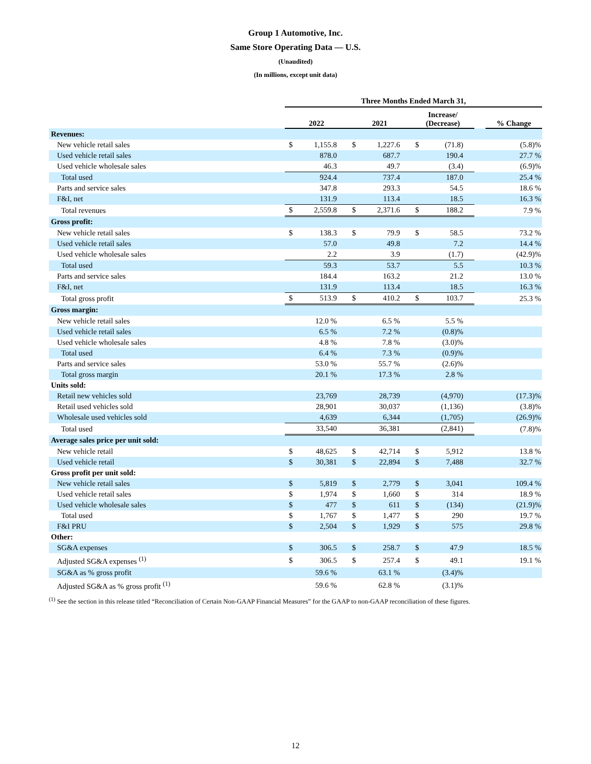Group 1 Automotive, Inc.
Same Store Operating Data — U.S.
(Unaudited)
(In millions, except unit data)
| | Three Months Ended March 31, | | | | | | | |
| | 2022 | | 2021 | | Increase/ (Decrease) | | | % Change |
| Revenues: | | | | | | | | |
| New vehicle retail sales | $ | 1,155.8 | $ | 1,227.6 | $ | (71.8) | | (5.8)% |
| Used vehicle retail sales | | 878.0 | | 687.7 | | 190.4 | | 27.7 % |
| Used vehicle wholesale sales | | 46.3 | | 49.7 | | (3.4) | | (6.9)% |
| Total used | | 924.4 | | 737.4 | | 187.0 | | 25.4 % |
| Parts and service sales | | 347.8 | | 293.3 | | 54.5 | | 18.6 % |
| F&I, net | | 131.9 | | 113.4 | | 18.5 | | 16.3 % |
| Total revenues | $ | 2,559.8 | $ | 2,371.6 | $ | 188.2 | | 7.9 % |
| Gross profit: | | | | | | | | |
| New vehicle retail sales | $ | 138.3 | $ | 79.9 | $ | 58.5 | | 73.2 % |
| Used vehicle retail sales | | 57.0 | | 49.8 | | 7.2 | | 14.4 % |
| Used vehicle wholesale sales | | 2.2 | | 3.9 | | (1.7) | | (42.9)% |
| Total used | | 59.3 | | 53.7 | | 5.5 | | 10.3 % |
| Parts and service sales | | 184.4 | | 163.2 | | 21.2 | | 13.0 % |
| F&I, net | | 131.9 | | 113.4 | | 18.5 | | 16.3 % |
| Total gross profit | $ | 513.9 | $ | 410.2 | $ | 103.7 | | 25.3 % |
| Gross margin: | | | | | | | | |
| New vehicle retail sales | | 12.0 % | | 6.5 % | | 5.5 % | | |
| Used vehicle retail sales | | 6.5 % | | 7.2 % | | (0.8)% | | |
| Used vehicle wholesale sales | | 4.8 % | | 7.8 % | | (3.0)% | | |
| Total used | | 6.4 % | | 7.3 % | | (0.9)% | | |
| Parts and service sales | | 53.0 % | | 55.7 % | | (2.6)% | | |
| Total gross margin | | 20.1 % | | 17.3 % | | 2.8 % | | |
| Units sold: | | | | | | | | |
| Retail new vehicles sold | | 23,769 | | 28,739 | | (4,970) | | (17.3)% |
| Retail used vehicles sold | | 28,901 | | 30,037 | | (1,136) | | (3.8)% |
| Wholesale used vehicles sold | | 4,639 | | 6,344 | | (1,705) | | (26.9)% |
| Total used | | 33,540 | | 36,381 | | (2,841) | | (7.8)% |
| Average sales price per unit sold: | | | | | | | | |
| New vehicle retail | $ | 48,625 | $ | 42,714 | $ | 5,912 | | 13.8 % |
| Used vehicle retail | $ | 30,381 | $ | 22,894 | $ | 7,488 | | 32.7 % |
| Gross profit per unit sold: | | | | | | | | |
| New vehicle retail sales | $ | 5,819 | $ | 2,779 | $ | 3,041 | | 109.4 % |
| Used vehicle retail sales | $ | 1,974 | $ | 1,660 | $ | 314 | | 18.9 % |
| Used vehicle wholesale sales | $ | 477 | $ | 611 | $ | (134) | | (21.9)% |
| Total used | $ | 1,767 | $ | 1,477 | $ | 290 | | 19.7 % |
| F&I PRU | $ | 2,504 | $ | 1,929 | $ | 575 | | 29.8 % |
| Other: | | | | | | | | |
| SG&A expenses | $ | 306.5 | $ | 258.7 | $ | 47.9 | | 18.5 % |
| Adjusted SG&A expenses <sup>(1)</sup> | $ | 306.5 | $ | 257.4 | $ | 49.1 | | 19.1 % |
| SG&A as % gross profit | | 59.6 % | | 63.1 % | | (3.4)% | | |
| Adjusted SG&A as % gross profit <sup>(1)</sup> | | 59.6 % | | 62.8 % | | (3.1)% | | |
<sup>(1)</sup> See the section in this release titled “Reconciliation of Certain Non-GAAP Financial Measures” for the GAAP to non-GAAP reconciliation of these figures.
12